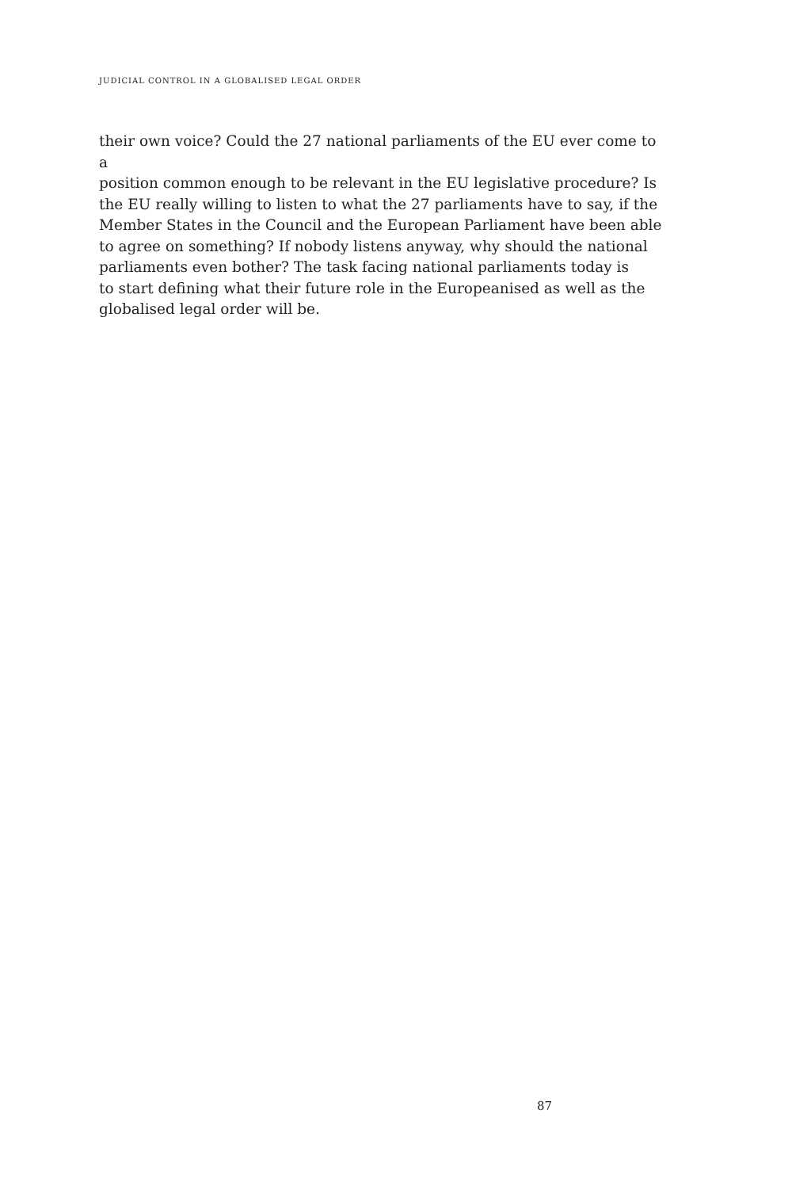JUDICIAL CONTROL IN A GLOBALISED LEGAL ORDER
their own voice? Could the 27 national parliaments of the EU ever come to a
position common enough to be relevant in the EU legislative procedure? Is
the EU really willing to listen to what the 27 parliaments have to say, if the
Member States in the Council and the European Parliament have been able
to agree on something? If nobody listens anyway, why should the national
parliaments even bother? The task facing national parliaments today is
to start defining what their future role in the Europeanised as well as the
globalised legal order will be.
87